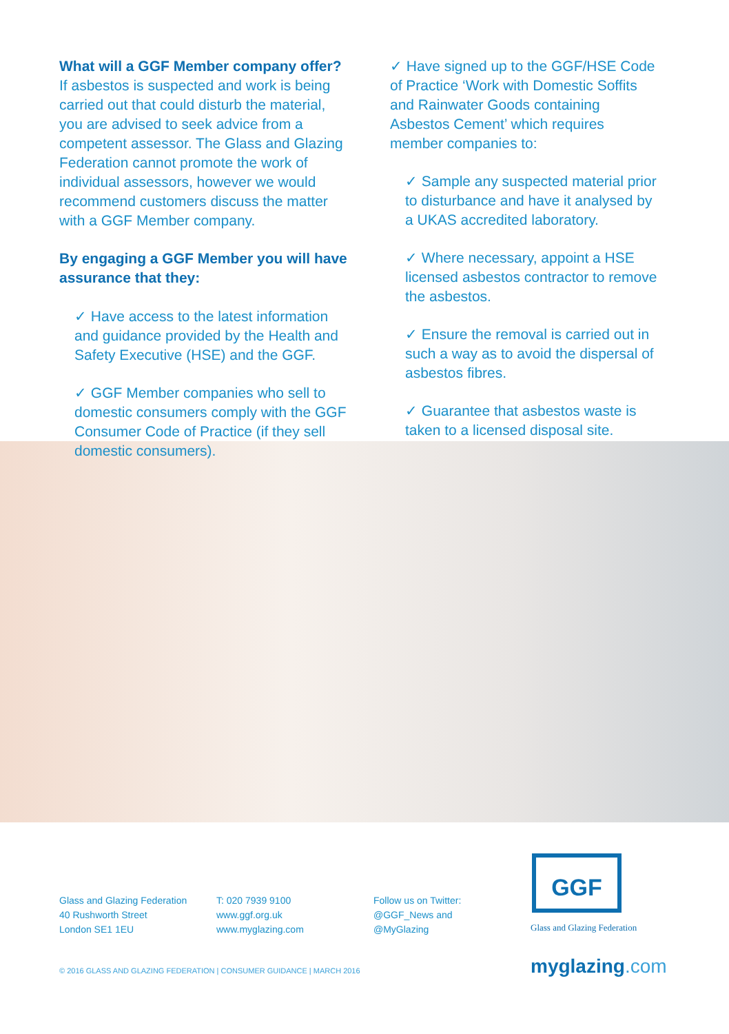What will a GGF Member company offer?
If asbestos is suspected and work is being carried out that could disturb the material, you are advised to seek advice from a competent assessor. The Glass and Glazing Federation cannot promote the work of individual assessors, however we would recommend customers discuss the matter with a GGF Member company.
By engaging a GGF Member you will have assurance that they:
✓ Have access to the latest information and guidance provided by the Health and Safety Executive (HSE) and the GGF.
✓ GGF Member companies who sell to domestic consumers comply with the GGF Consumer Code of Practice (if they sell domestic consumers).
✓ Have signed up to the GGF/HSE Code of Practice ‘Work with Domestic Soffits and Rainwater Goods containing Asbestos Cement’ which requires member companies to:
✓ Sample any suspected material prior to disturbance and have it analysed by a UKAS accredited laboratory.
✓ Where necessary, appoint a HSE licensed asbestos contractor to remove the asbestos.
✓ Ensure the removal is carried out in such a way as to avoid the dispersal of asbestos fibres.
✓ Guarantee that asbestos waste is taken to a licensed disposal site.
Glass and Glazing Federation
40 Rushworth Street
London SE1 1EU
T: 020 7939 9100
www.ggf.org.uk
www.myglazing.com
Follow us on Twitter:
@GGF_News and
@MyGlazing
GGF
Glass and Glazing Federation
© 2016 GLASS AND GLAZING FEDERATION | CONSUMER GUIDANCE | MARCH 2016
myglazing.com